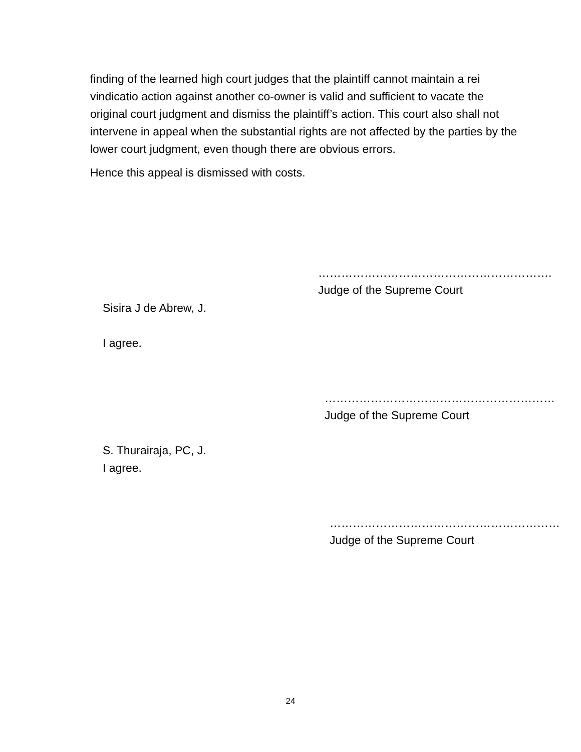finding of the learned high court judges that the plaintiff cannot maintain a rei vindicatio action against another co-owner is valid and sufficient to vacate the original court judgment and dismiss the plaintiff’s action. This court also shall not intervene in appeal when the substantial rights are not affected by the parties by the lower court judgment, even though there are obvious errors.
Hence this appeal is dismissed with costs.
…………………………………………………….
Judge of the Supreme Court
Sisira J de Abrew, J.
I agree.
……………………………………………………
Judge of the Supreme Court
S. Thurairaja, PC, J.
I agree.
……………………………………………………
Judge of the Supreme Court
24